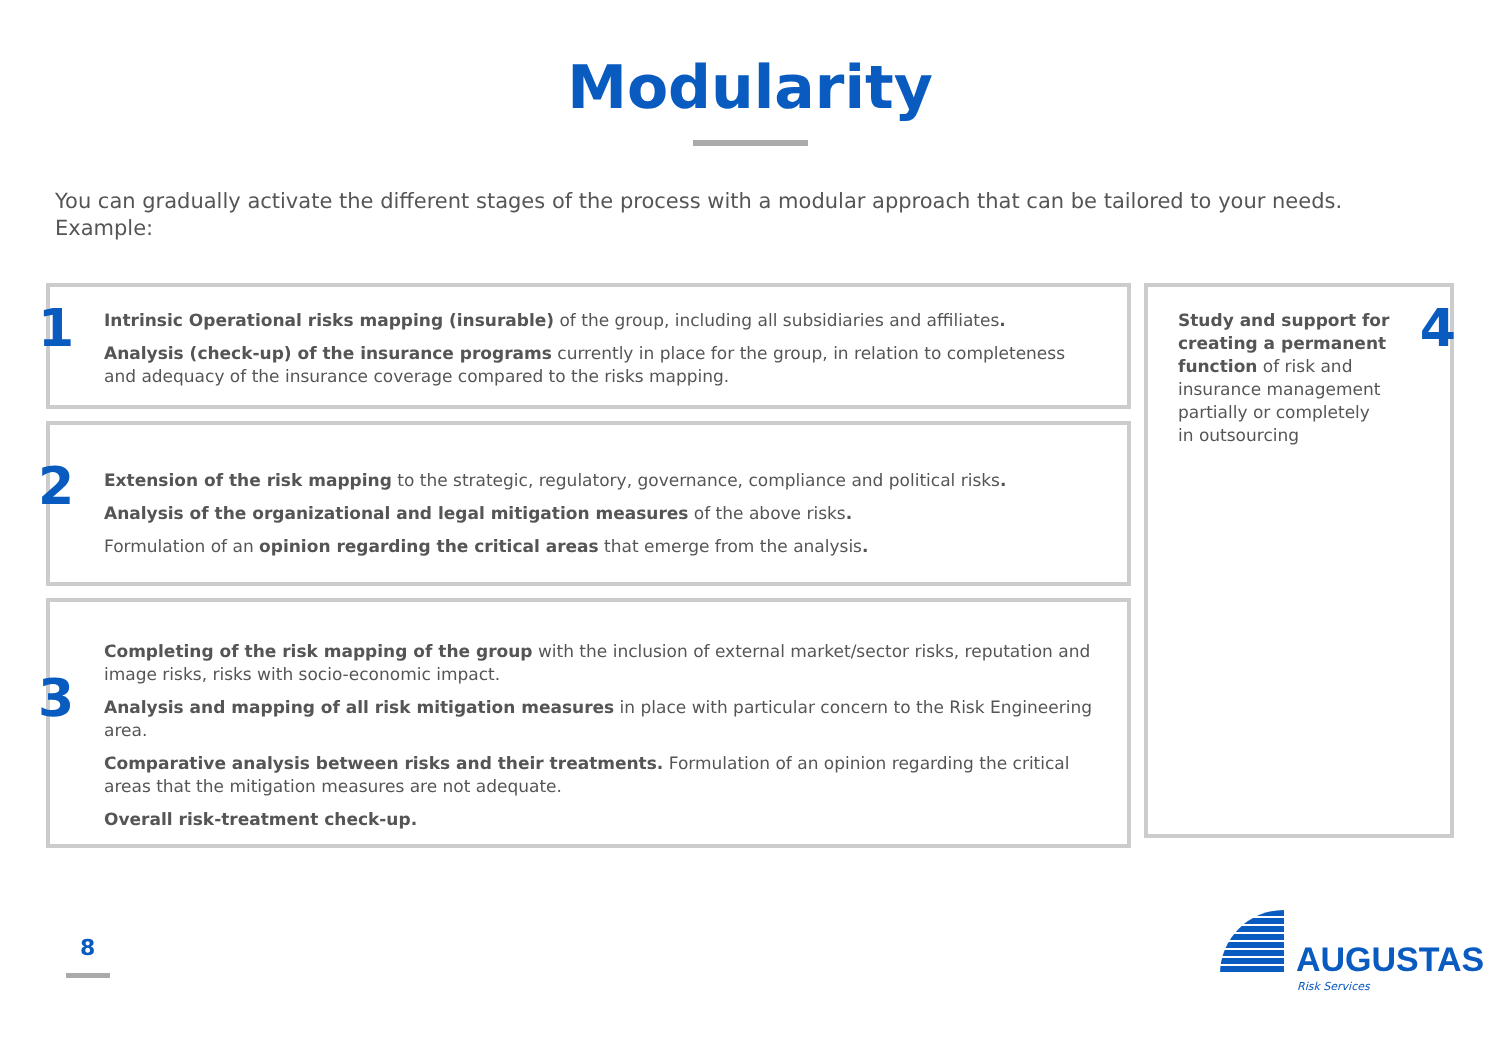Modularity
You can gradually activate the different stages of the process with a modular approach that can be tailored to your needs.
Example:
1
Intrinsic Operational risks mapping (insurable) of the group, including all subsidiaries and affiliates.
Analysis (check-up) of the insurance programs currently in place for the group, in relation to completeness and adequacy of the insurance coverage compared to the risks mapping.
2
Extension of the risk mapping to the strategic, regulatory, governance, compliance and political risks.
Analysis of the organizational and legal mitigation measures of the above risks.
Formulation of an opinion regarding the critical areas that emerge from the analysis.
3
Completing of the risk mapping of the group with the inclusion of external market/sector risks, reputation and image risks, risks with socio-economic impact.
Analysis and mapping of all risk mitigation measures in place with particular concern to the Risk Engineering area.
Comparative analysis between risks and their treatments. Formulation of an opinion regarding the critical areas that the mitigation measures are not adequate.
Overall risk-treatment check-up.
Study and support for creating a permanent function of risk and insurance management partially or completely in outsourcing
4
8 AUGUSTAS
Risk Services